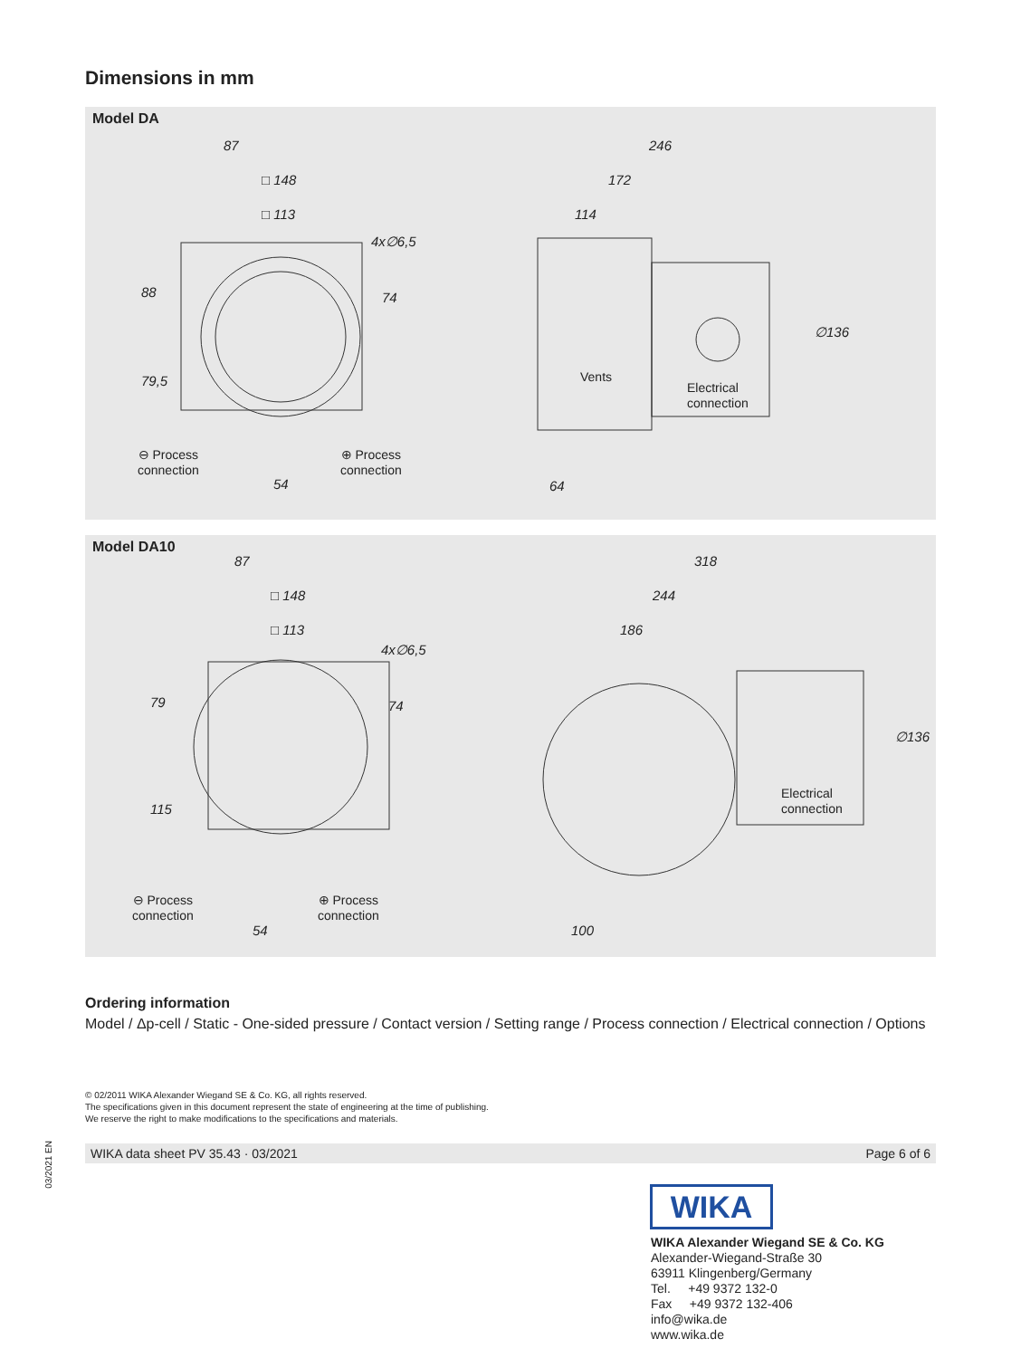Dimensions in mm
Model DA
87
□ 148
□ 113
4x∅6,5
74 88
79,5
⊖ Process
connection
⊕ Process
connection
54
246
172
114
Vents
Electrical
connection
∅136
64
Model DA10
87
□ 148
□ 113
4x∅6,5
74 79
115
⊖ Process
connection
⊕ Process
connection
54
318
244
186
Electrical
connection
∅136
100
Ordering information
Model / Δp-cell / Static - One-sided pressure / Contact version / Setting range / Process connection / Electrical connection / Options
© 02/2011 WIKA Alexander Wiegand SE & Co. KG, all rights reserved.
The specifications given in this document represent the state of engineering at the time of publishing.
We reserve the right to make modifications to the specifications and materials.
03/2021 EN
WIKA data sheet PV 35.43 · 03/2021 Page 6 of 6
WIKA
WIKA Alexander Wiegand SE & Co. KG
Alexander-Wiegand-Straße 30
63911 Klingenberg/Germany
Tel. +49 9372 132-0
Fax +49 9372 132-406
info@wika.de
www.wika.de